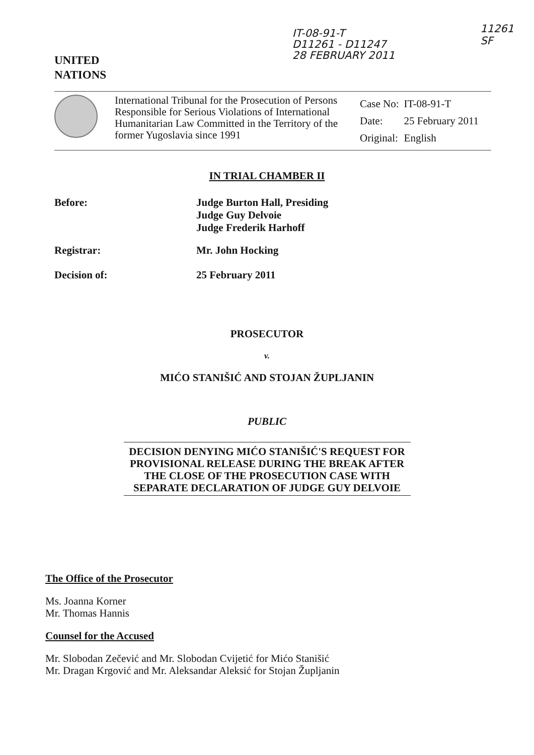UNITED
NATIONS
IT-08-91-T
D11261 - D11247
28 FEBRUARY 2011
11261
SF
International Tribunal for the Prosecution of Persons Responsible for Serious Violations of International Humanitarian Law Committed in the Territory of the former Yugoslavia since 1991
| Case No: | IT-08-91-T |
| Date: | 25 February 2011 |
| Original: | English |
IN TRIAL CHAMBER II
Before:
Judge Burton Hall, Presiding
Judge Guy Delvoie
Judge Frederik Harhoff
Registrar: Mr. John Hocking
Decision of: 25 February 2011
PROSECUTOR
v.
MIĆO STANIŠIĆ AND STOJAN ŽUPLJANIN
PUBLIC
DECISION DENYING MIĆO STANIŠIĆ'S REQUEST FOR PROVISIONAL RELEASE DURING THE BREAK AFTER THE CLOSE OF THE PROSECUTION CASE WITH SEPARATE DECLARATION OF JUDGE GUY DELVOIE
The Office of the Prosecutor
Ms. Joanna Korner
Mr. Thomas Hannis
Counsel for the Accused
Mr. Slobodan Zečević and Mr. Slobodan Cvijetić for Mićo Stanišić
Mr. Dragan Krgović and Mr. Aleksandar Aleksić for Stojan Župljanin